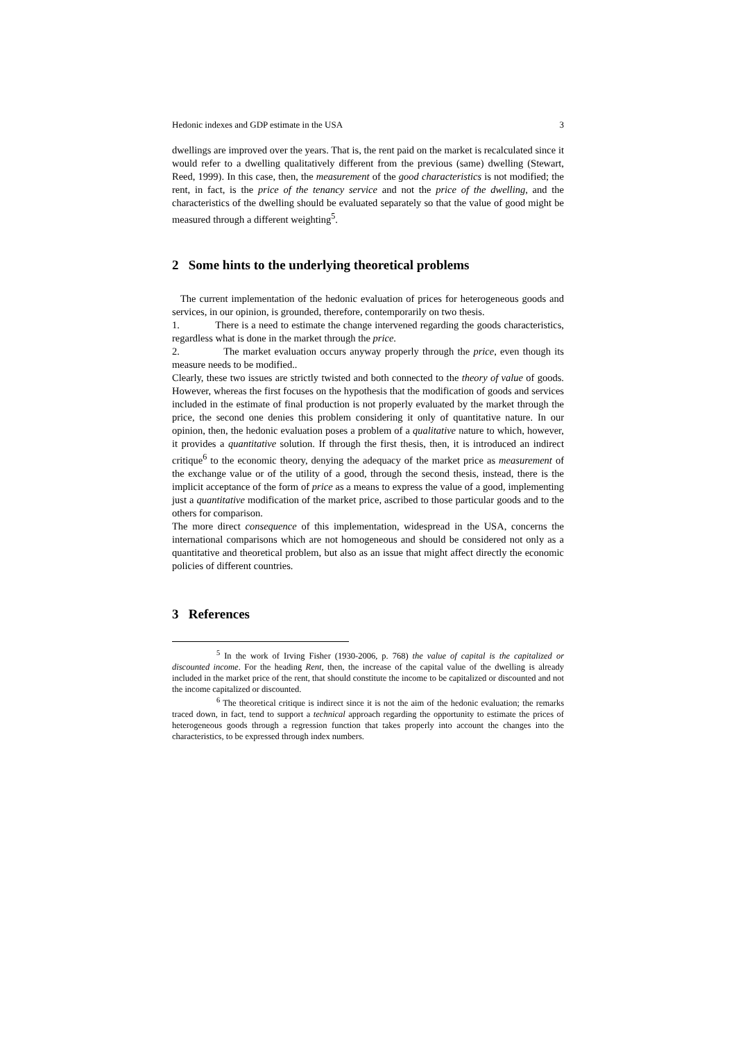Hedonic indexes and GDP estimate in the USA 3
dwellings are improved over the years. That is, the rent paid on the market is recalculated since it would refer to a dwelling qualitatively different from the previous (same) dwelling (Stewart, Reed, 1999). In this case, then, the measurement of the good characteristics is not modified; the rent, in fact, is the price of the tenancy service and not the price of the dwelling, and the characteristics of the dwelling should be evaluated separately so that the value of good might be measured through a different weighting<sup>5</sup>.
2 Some hints to the underlying theoretical problems
The current implementation of the hedonic evaluation of prices for heterogeneous goods and services, in our opinion, is grounded, therefore, contemporarily on two thesis.
1. There is a need to estimate the change intervened regarding the goods characteristics, regardless what is done in the market through the price.
2. The market evaluation occurs anyway properly through the price, even though its measure needs to be modified..
Clearly, these two issues are strictly twisted and both connected to the theory of value of goods. However, whereas the first focuses on the hypothesis that the modification of goods and services included in the estimate of final production is not properly evaluated by the market through the price, the second one denies this problem considering it only of quantitative nature. In our opinion, then, the hedonic evaluation poses a problem of a qualitative nature to which, however, it provides a quantitative solution. If through the first thesis, then, it is introduced an indirect critique<sup>6</sup> to the economic theory, denying the adequacy of the market price as measurement of the exchange value or of the utility of a good, through the second thesis, instead, there is the implicit acceptance of the form of price as a means to express the value of a good, implementing just a quantitative modification of the market price, ascribed to those particular goods and to the others for comparison.
The more direct consequence of this implementation, widespread in the USA, concerns the international comparisons which are not homogeneous and should be considered not only as a quantitative and theoretical problem, but also as an issue that might affect directly the economic policies of different countries.
3 References
<sup>5</sup> In the work of Irving Fisher (1930-2006, p. 768) the value of capital is the capitalized or discounted income. For the heading Rent, then, the increase of the capital value of the dwelling is already included in the market price of the rent, that should constitute the income to be capitalized or discounted and not the income capitalized or discounted.
<sup>6</sup> The theoretical critique is indirect since it is not the aim of the hedonic evaluation; the remarks traced down, in fact, tend to support a technical approach regarding the opportunity to estimate the prices of heterogeneous goods through a regression function that takes properly into account the changes into the characteristics, to be expressed through index numbers.